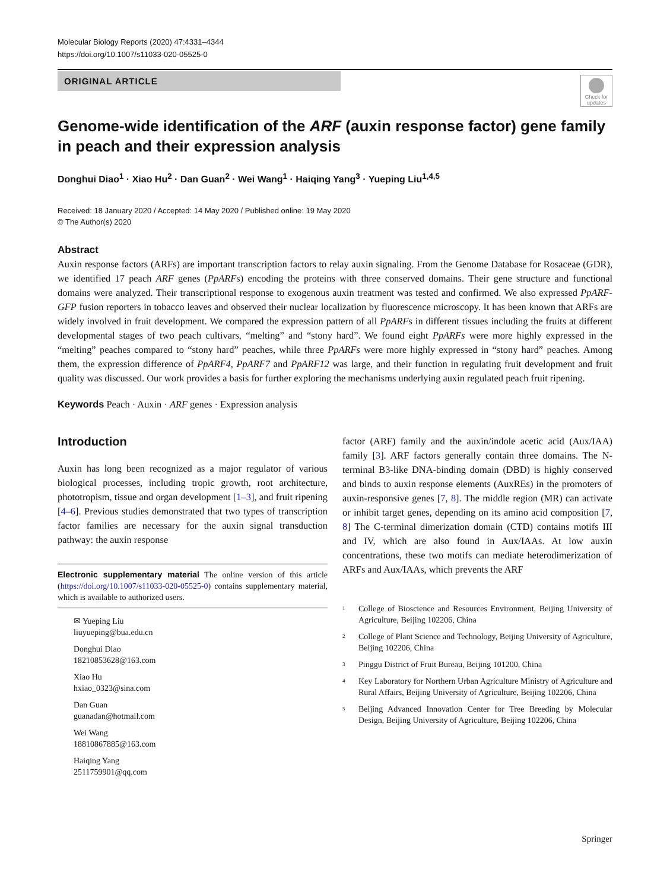Molecular Biology Reports (2020) 47:4331–4344
https://doi.org/10.1007/s11033-020-05525-0
ORIGINAL ARTICLE
Check for updates
Genome-wide identification of the ARF (auxin response factor) gene family in peach and their expression analysis
Donghui Diao<sup>1</sup> · Xiao Hu<sup>2</sup> · Dan Guan<sup>2</sup> · Wei Wang<sup>1</sup> · Haiqing Yang<sup>3</sup> · Yueping Liu<sup>1,4,5</sup>
Received: 18 January 2020 / Accepted: 14 May 2020 / Published online: 19 May 2020
© The Author(s) 2020
Abstract
Auxin response factors (ARFs) are important transcription factors to relay auxin signaling. From the Genome Database for Rosaceae (GDR), we identified 17 peach ARF genes (PpARFs) encoding the proteins with three conserved domains. Their gene structure and functional domains were analyzed. Their transcriptional response to exogenous auxin treatment was tested and confirmed. We also expressed PpARF-GFP fusion reporters in tobacco leaves and observed their nuclear localization by fluorescence microscopy. It has been known that ARFs are widely involved in fruit development. We compared the expression pattern of all PpARFs in different tissues including the fruits at different developmental stages of two peach cultivars, “melting” and “stony hard”. We found eight PpARFs were more highly expressed in the “melting” peaches compared to “stony hard” peaches, while three PpARFs were more highly expressed in “stony hard” peaches. Among them, the expression difference of PpARF4, PpARF7 and PpARF12 was large, and their function in regulating fruit development and fruit quality was discussed. Our work provides a basis for further exploring the mechanisms underlying auxin regulated peach fruit ripening.
Keywords Peach · Auxin · ARF genes · Expression analysis
Introduction
Auxin has long been recognized as a major regulator of various biological processes, including tropic growth, root architecture, phototropism, tissue and organ development [1–3], and fruit ripening [4–6]. Previous studies demonstrated that two types of transcription factor families are necessary for the auxin signal transduction pathway: the auxin response
Electronic supplementary material The online version of this article (https://doi.org/10.1007/s11033-020-05525-0) contains supplementary material, which is available to authorized users.
✉ Yueping Liu
liuyueping@bua.edu.cn
Donghui Diao
18210853628@163.com
Xiao Hu
hxiao_0323@sina.com
Dan Guan
guanadan@hotmail.com
Wei Wang
18810867885@163.com
Haiqing Yang
2511759901@qq.com
factor (ARF) family and the auxin/indole acetic acid (Aux/IAA) family [3]. ARF factors generally contain three domains. The N-terminal B3-like DNA-binding domain (DBD) is highly conserved and binds to auxin response elements (AuxREs) in the promoters of auxin-responsive genes [7, 8]. The middle region (MR) can activate or inhibit target genes, depending on its amino acid composition [7, 8] The C-terminal dimerization domain (CTD) contains motifs III and IV, which are also found in Aux/IAAs. At low auxin concentrations, these two motifs can mediate heterodimerization of ARFs and Aux/IAAs, which prevents the ARF
<sup>1</sup> College of Bioscience and Resources Environment, Beijing University of Agriculture, Beijing 102206, China
<sup>2</sup> College of Plant Science and Technology, Beijing University of Agriculture, Beijing 102206, China
<sup>3</sup> Pinggu District of Fruit Bureau, Beijing 101200, China
<sup>4</sup> Key Laboratory for Northern Urban Agriculture Ministry of Agriculture and Rural Affairs, Beijing University of Agriculture, Beijing 102206, China
<sup>5</sup> Beijing Advanced Innovation Center for Tree Breeding by Molecular Design, Beijing University of Agriculture, Beijing 102206, China
Springer